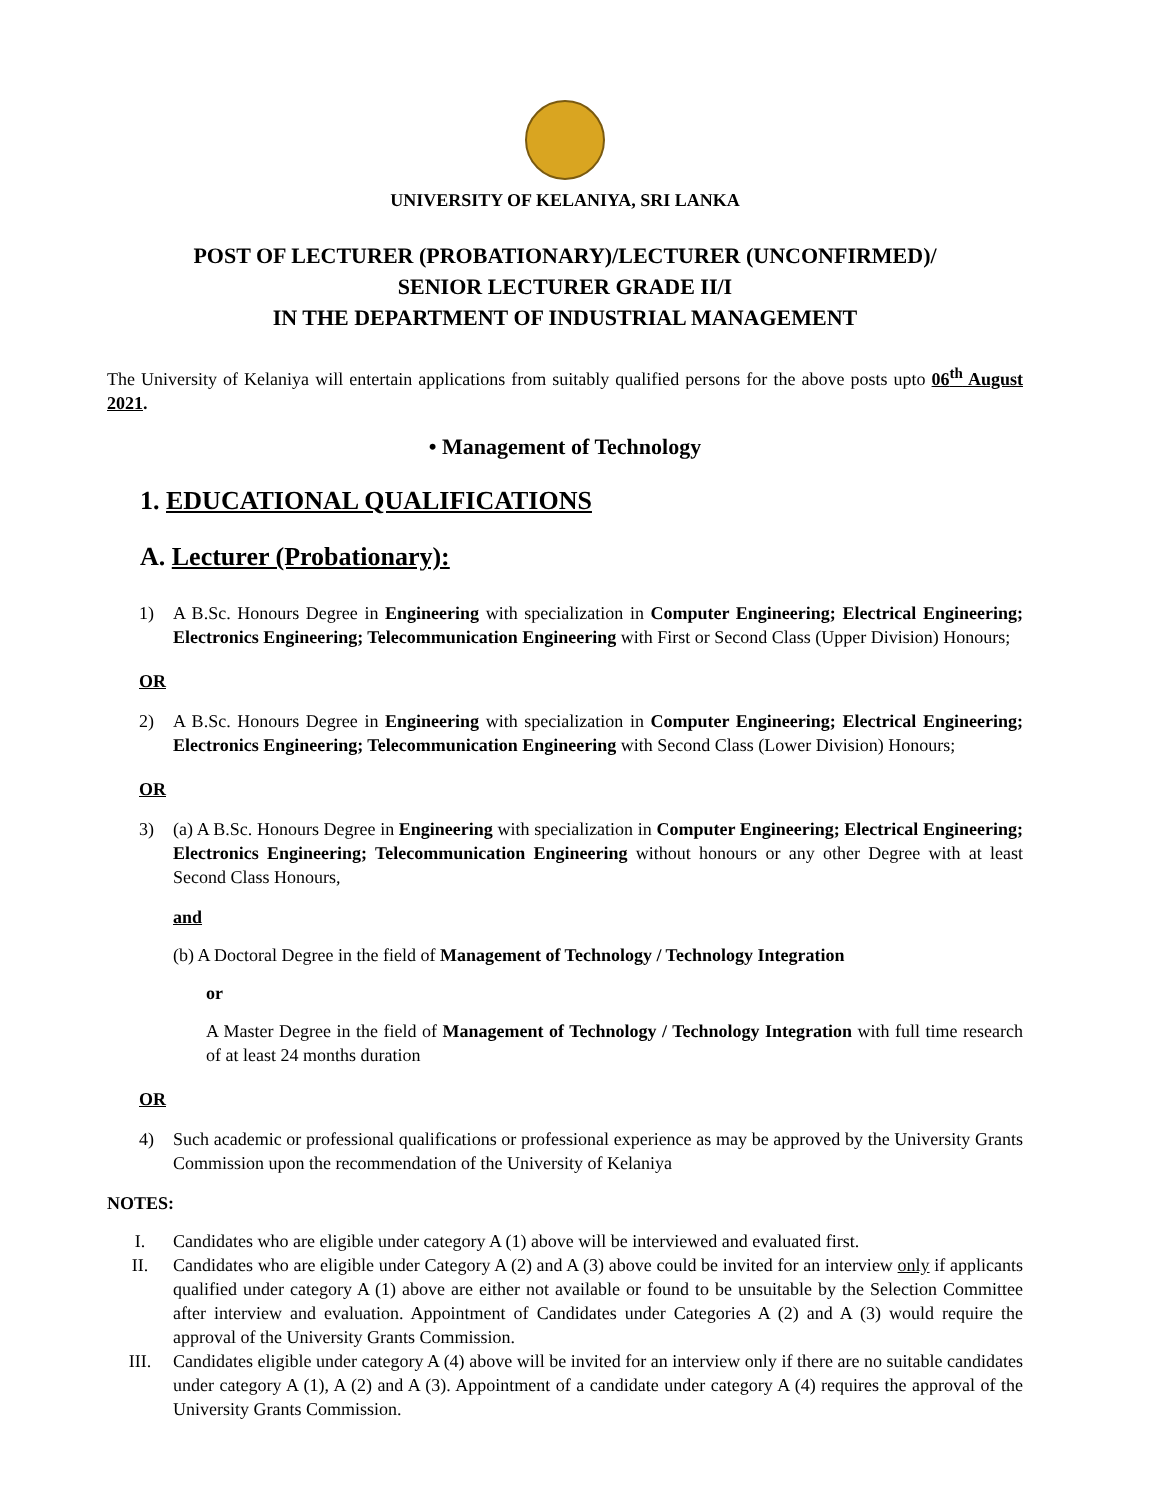UNIVERSITY OF KELANIYA, SRI LANKA
POST OF LECTURER (PROBATIONARY)/LECTURER (UNCONFIRMED)/
SENIOR LECTURER GRADE II/I
IN THE DEPARTMENT OF INDUSTRIAL MANAGEMENT
The University of Kelaniya will entertain applications from suitably qualified persons for the above posts upto 06<sup>th</sup> August 2021.
• Management of Technology
1. EDUCATIONAL QUALIFICATIONS
A. Lecturer (Probationary):
1) A B.Sc. Honours Degree in Engineering with specialization in Computer Engineering; Electrical Engineering; Electronics Engineering; Telecommunication Engineering with First or Second Class (Upper Division) Honours;
OR
2) A B.Sc. Honours Degree in Engineering with specialization in Computer Engineering; Electrical Engineering; Electronics Engineering; Telecommunication Engineering with Second Class (Lower Division) Honours;
OR
3) (a) A B.Sc. Honours Degree in Engineering with specialization in Computer Engineering; Electrical Engineering; Electronics Engineering; Telecommunication Engineering without honours or any other Degree with at least Second Class Honours,
and
(b) A Doctoral Degree in the field of Management of Technology / Technology Integration
or
A Master Degree in the field of Management of Technology / Technology Integration with full time research of at least 24 months duration
OR
4) Such academic or professional qualifications or professional experience as may be approved by the University Grants Commission upon the recommendation of the University of Kelaniya
NOTES:
I. Candidates who are eligible under category A (1) above will be interviewed and evaluated first.
II. Candidates who are eligible under Category A (2) and A (3) above could be invited for an interview only if applicants qualified under category A (1) above are either not available or found to be unsuitable by the Selection Committee after interview and evaluation. Appointment of Candidates under Categories A (2) and A (3) would require the approval of the University Grants Commission.
III. Candidates eligible under category A (4) above will be invited for an interview only if there are no suitable candidates under category A (1), A (2) and A (3). Appointment of a candidate under category A (4) requires the approval of the University Grants Commission.